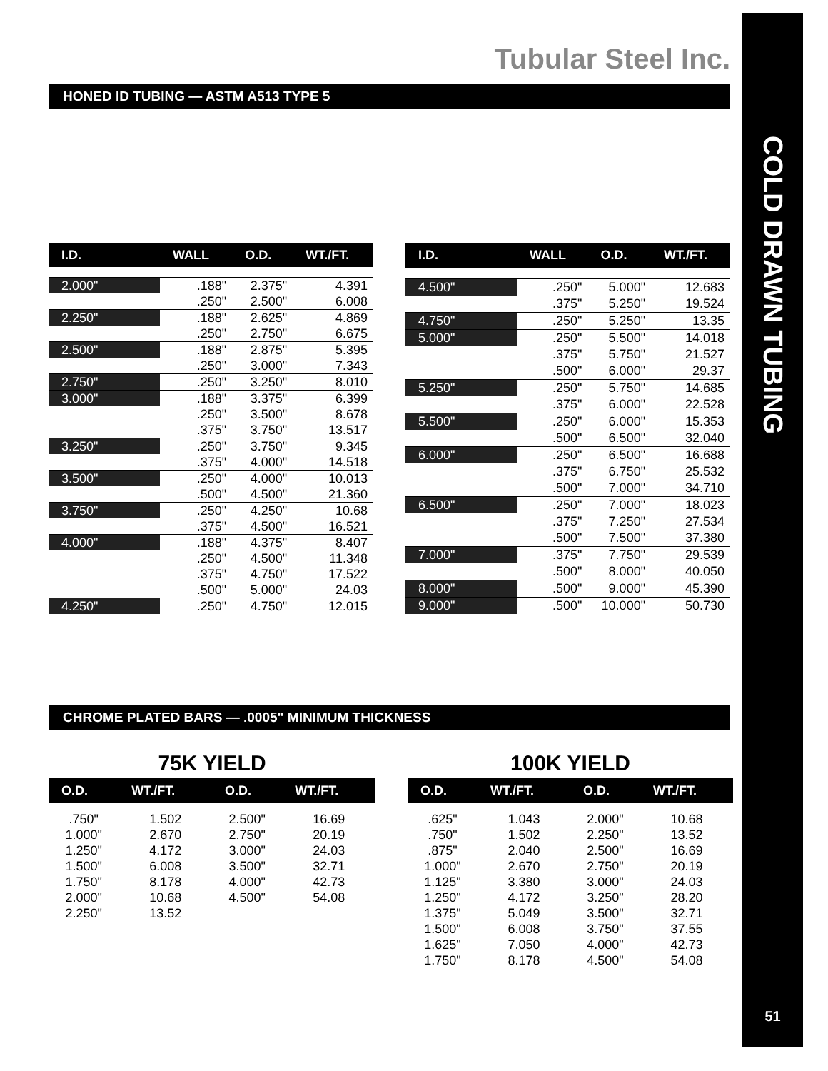COLD DRAWN TUBING
51
Tubular Steel Inc.
HONED ID TUBING — ASTM A513 TYPE 5
| I.D. | WALL | O.D. | WT./FT. |
| --- | --- | --- | --- |
| 2.000" | .188" | 2.375" | 4.391 |
| | .250" | 2.500" | 6.008 |
| 2.250" | .188" | 2.625" | 4.869 |
| | .250" | 2.750" | 6.675 |
| 2.500" | .188" | 2.875" | 5.395 |
| | .250" | 3.000" | 7.343 |
| 2.750" | .250" | 3.250" | 8.010 |
| 3.000" | .188" | 3.375" | 6.399 |
| | .250" | 3.500" | 8.678 |
| | .375" | 3.750" | 13.517 |
| 3.250" | .250" | 3.750" | 9.345 |
| | .375" | 4.000" | 14.518 |
| 3.500" | .250" | 4.000" | 10.013 |
| | .500" | 4.500" | 21.360 |
| 3.750" | .250" | 4.250" | 10.68 |
| | .375" | 4.500" | 16.521 |
| 4.000" | .188" | 4.375" | 8.407 |
| | .250" | 4.500" | 11.348 |
| | .375" | 4.750" | 17.522 |
| | .500" | 5.000" | 24.03 |
| 4.250" | .250" | 4.750" | 12.015 |
| I.D. | WALL | O.D. | WT./FT. |
| --- | --- | --- | --- |
| 4.500" | .250" | 5.000" | 12.683 |
| | .375" | 5.250" | 19.524 |
| 4.750" | .250" | 5.250" | 13.35 |
| 5.000" | .250" | 5.500" | 14.018 |
| | .375" | 5.750" | 21.527 |
| | .500" | 6.000" | 29.37 |
| 5.250" | .250" | 5.750" | 14.685 |
| | .375" | 6.000" | 22.528 |
| 5.500" | .250" | 6.000" | 15.353 |
| | .500" | 6.500" | 32.040 |
| 6.000" | .250" | 6.500" | 16.688 |
| | .375" | 6.750" | 25.532 |
| | .500" | 7.000" | 34.710 |
| 6.500" | .250" | 7.000" | 18.023 |
| | .375" | 7.250" | 27.534 |
| | .500" | 7.500" | 37.380 |
| 7.000" | .375" | 7.750" | 29.539 |
| | .500" | 8.000" | 40.050 |
| 8.000" | .500" | 9.000" | 45.390 |
| 9.000" | .500" | 10.000" | 50.730 |
CHROME PLATED BARS — .0005" MINIMUM THICKNESS
75K YIELD
| O.D. | WT./FT. | O.D. | WT./FT. |
| --- | --- | --- | --- |
| .750" | 1.502 | 2.500" | 16.69 |
| 1.000" | 2.670 | 2.750" | 20.19 |
| 1.250" | 4.172 | 3.000" | 24.03 |
| 1.500" | 6.008 | 3.500" | 32.71 |
| 1.750" | 8.178 | 4.000" | 42.73 |
| 2.000" | 10.68 | 4.500" | 54.08 |
| 2.250" | 13.52 | | |
100K YIELD
| O.D. | WT./FT. | O.D. | WT./FT. |
| --- | --- | --- | --- |
| .625" | 1.043 | 2.000" | 10.68 |
| .750" | 1.502 | 2.250" | 13.52 |
| .875" | 2.040 | 2.500" | 16.69 |
| 1.000" | 2.670 | 2.750" | 20.19 |
| 1.125" | 3.380 | 3.000" | 24.03 |
| 1.250" | 4.172 | 3.250" | 28.20 |
| 1.375" | 5.049 | 3.500" | 32.71 |
| 1.500" | 6.008 | 3.750" | 37.55 |
| 1.625" | 7.050 | 4.000" | 42.73 |
| 1.750" | 8.178 | 4.500" | 54.08 |